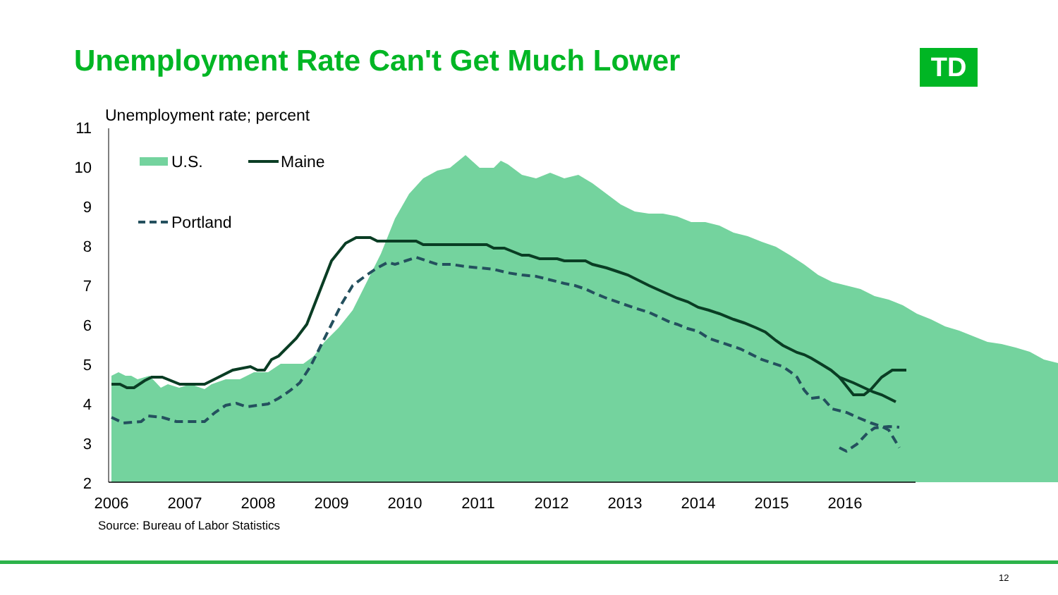Unemployment Rate Can't Get Much Lower
TD
Unemployment rate; percent
11
10
9
8
7
6
5
4
3
2
U.S.
Maine
Portland
2006
2007
2008
2009
2010
2011
2012
2013
2014
2015
2016
Source: Bureau of Labor Statistics
12